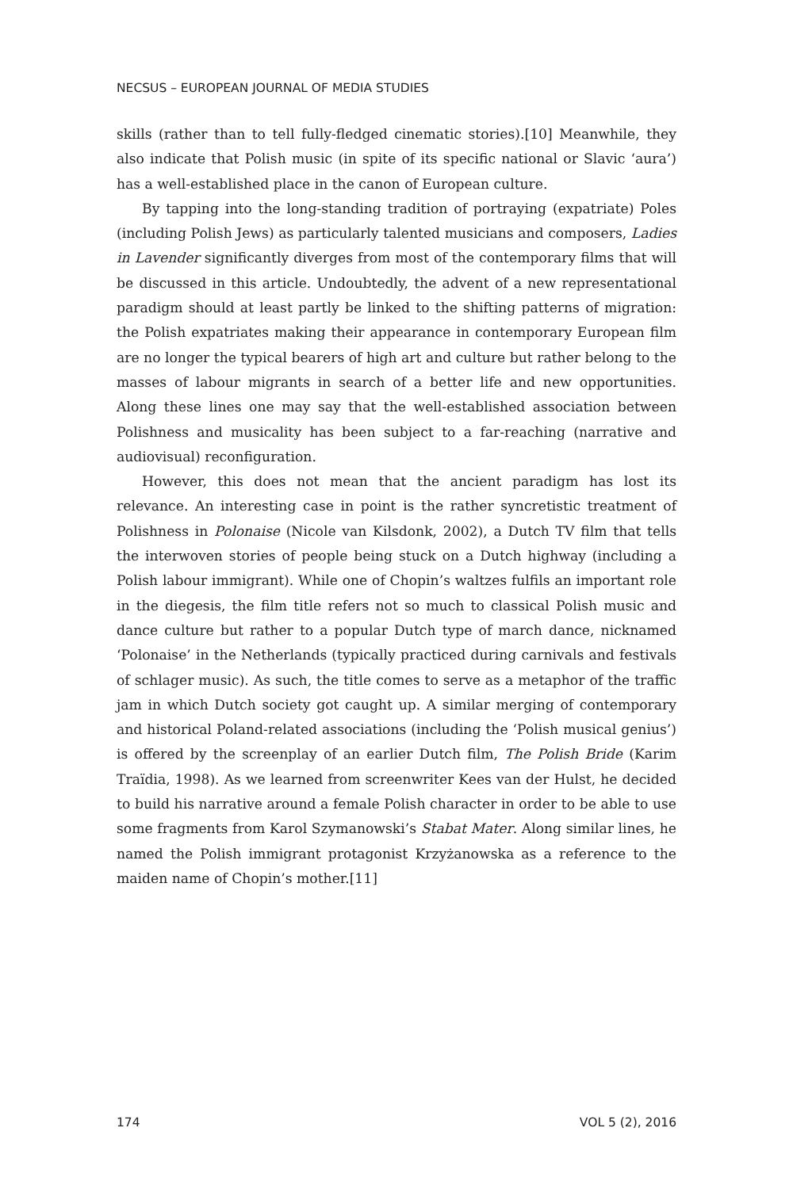NECSUS – EUROPEAN JOURNAL OF MEDIA STUDIES
skills (rather than to tell fully-fledged cinematic stories).[10] Meanwhile, they also indicate that Polish music (in spite of its specific national or Slavic ‘aura’) has a well-established place in the canon of European culture.
By tapping into the long-standing tradition of portraying (expatriate) Poles (including Polish Jews) as particularly talented musicians and composers, Ladies in Lavender significantly diverges from most of the contemporary films that will be discussed in this article. Undoubtedly, the advent of a new representational paradigm should at least partly be linked to the shifting patterns of migration: the Polish expatriates making their appearance in contemporary European film are no longer the typical bearers of high art and culture but rather belong to the masses of labour migrants in search of a better life and new opportunities. Along these lines one may say that the well-established association between Polishness and musicality has been subject to a far-reaching (narrative and audiovisual) reconfiguration.
However, this does not mean that the ancient paradigm has lost its relevance. An interesting case in point is the rather syncretistic treatment of Polishness in Polonaise (Nicole van Kilsdonk, 2002), a Dutch TV film that tells the interwoven stories of people being stuck on a Dutch highway (including a Polish labour immigrant). While one of Chopin’s waltzes fulfils an important role in the diegesis, the film title refers not so much to classical Polish music and dance culture but rather to a popular Dutch type of march dance, nicknamed ‘Polonaise’ in the Netherlands (typically practiced during carnivals and festivals of schlager music). As such, the title comes to serve as a metaphor of the traffic jam in which Dutch society got caught up. A similar merging of contemporary and historical Poland-related associations (including the ‘Polish musical genius’) is offered by the screenplay of an earlier Dutch film, The Polish Bride (Karim Traïdia, 1998). As we learned from screenwriter Kees van der Hulst, he decided to build his narrative around a female Polish character in order to be able to use some fragments from Karol Szymanowski’s Stabat Mater. Along similar lines, he named the Polish immigrant protagonist Krzyżanowska as a reference to the maiden name of Chopin’s mother.[11]
174 VOL 5 (2), 2016